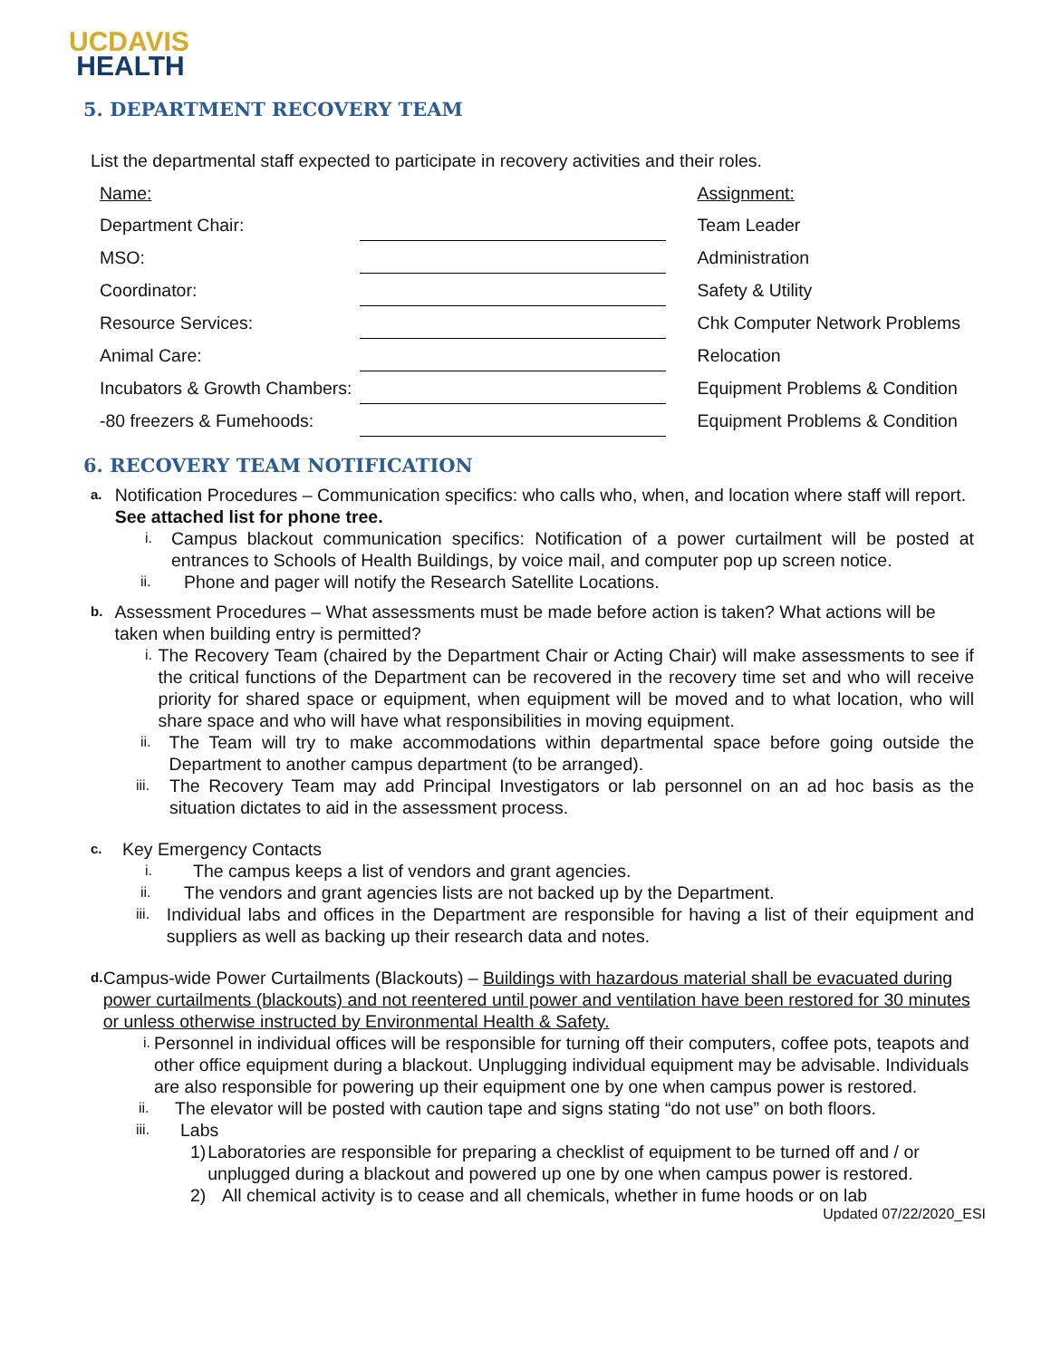UCDAVIS
HEALTH
5. DEPARTMENT RECOVERY TEAM
List the departmental staff expected to participate in recovery activities and their roles.
| Name: | | Assignment: |
| Department Chair: | | Team Leader |
| MSO: | | Administration |
| Coordinator: | | Safety & Utility |
| Resource Services: | | Chk Computer Network Problems |
| Animal Care: | | Relocation |
| Incubators & Growth Chambers: | | Equipment Problems & Condition |
| -80 freezers & Fumehoods: | | Equipment Problems & Condition |
6. RECOVERY TEAM NOTIFICATION
a.
Notification Procedures – Communication specifics: who calls who, when, and location where staff will report. See attached list for phone tree.
i.
Campus blackout communication specifics: Notification of a power curtailment will be posted at entrances to Schools of Health Buildings, by voice mail, and computer pop up screen notice.
ii.
Phone and pager will notify the Research Satellite Locations.
b.
Assessment Procedures – What assessments must be made before action is taken? What actions will be taken when building entry is permitted?
i.
The Recovery Team (chaired by the Department Chair or Acting Chair) will make assessments to see if the critical functions of the Department can be recovered in the recovery time set and who will receive priority for shared space or equipment, when equipment will be moved and to what location, who will share space and who will have what responsibilities in moving equipment.
ii.
The Team will try to make accommodations within departmental space before going outside the Department to another campus department (to be arranged).
iii.
The Recovery Team may add Principal Investigators or lab personnel on an ad hoc basis as the situation dictates to aid in the assessment process.
c.
Key Emergency Contacts
i.
The campus keeps a list of vendors and grant agencies.
ii.
The vendors and grant agencies lists are not backed up by the Department.
iii.
Individual labs and offices in the Department are responsible for having a list of their equipment and suppliers as well as backing up their research data and notes.
d.
Campus-wide Power Curtailments (Blackouts) – Buildings with hazardous material shall be evacuated during power curtailments (blackouts) and not reentered until power and ventilation have been restored for 30 minutes or unless otherwise instructed by Environmental Health & Safety.
i.
Personnel in individual offices will be responsible for turning off their computers, coffee pots, teapots and other office equipment during a blackout. Unplugging individual equipment may be advisable. Individuals are also responsible for powering up their equipment one by one when campus power is restored.
ii.
The elevator will be posted with caution tape and signs stating “do not use” on both floors.
iii.
Labs
1) Laboratories are responsible for preparing a checklist of equipment to be turned off and / or unplugged during a blackout and powered up one by one when campus power is restored.
2) All chemical activity is to cease and all chemicals, whether in fume hoods or on lab
Updated 07/22/2020_ESI